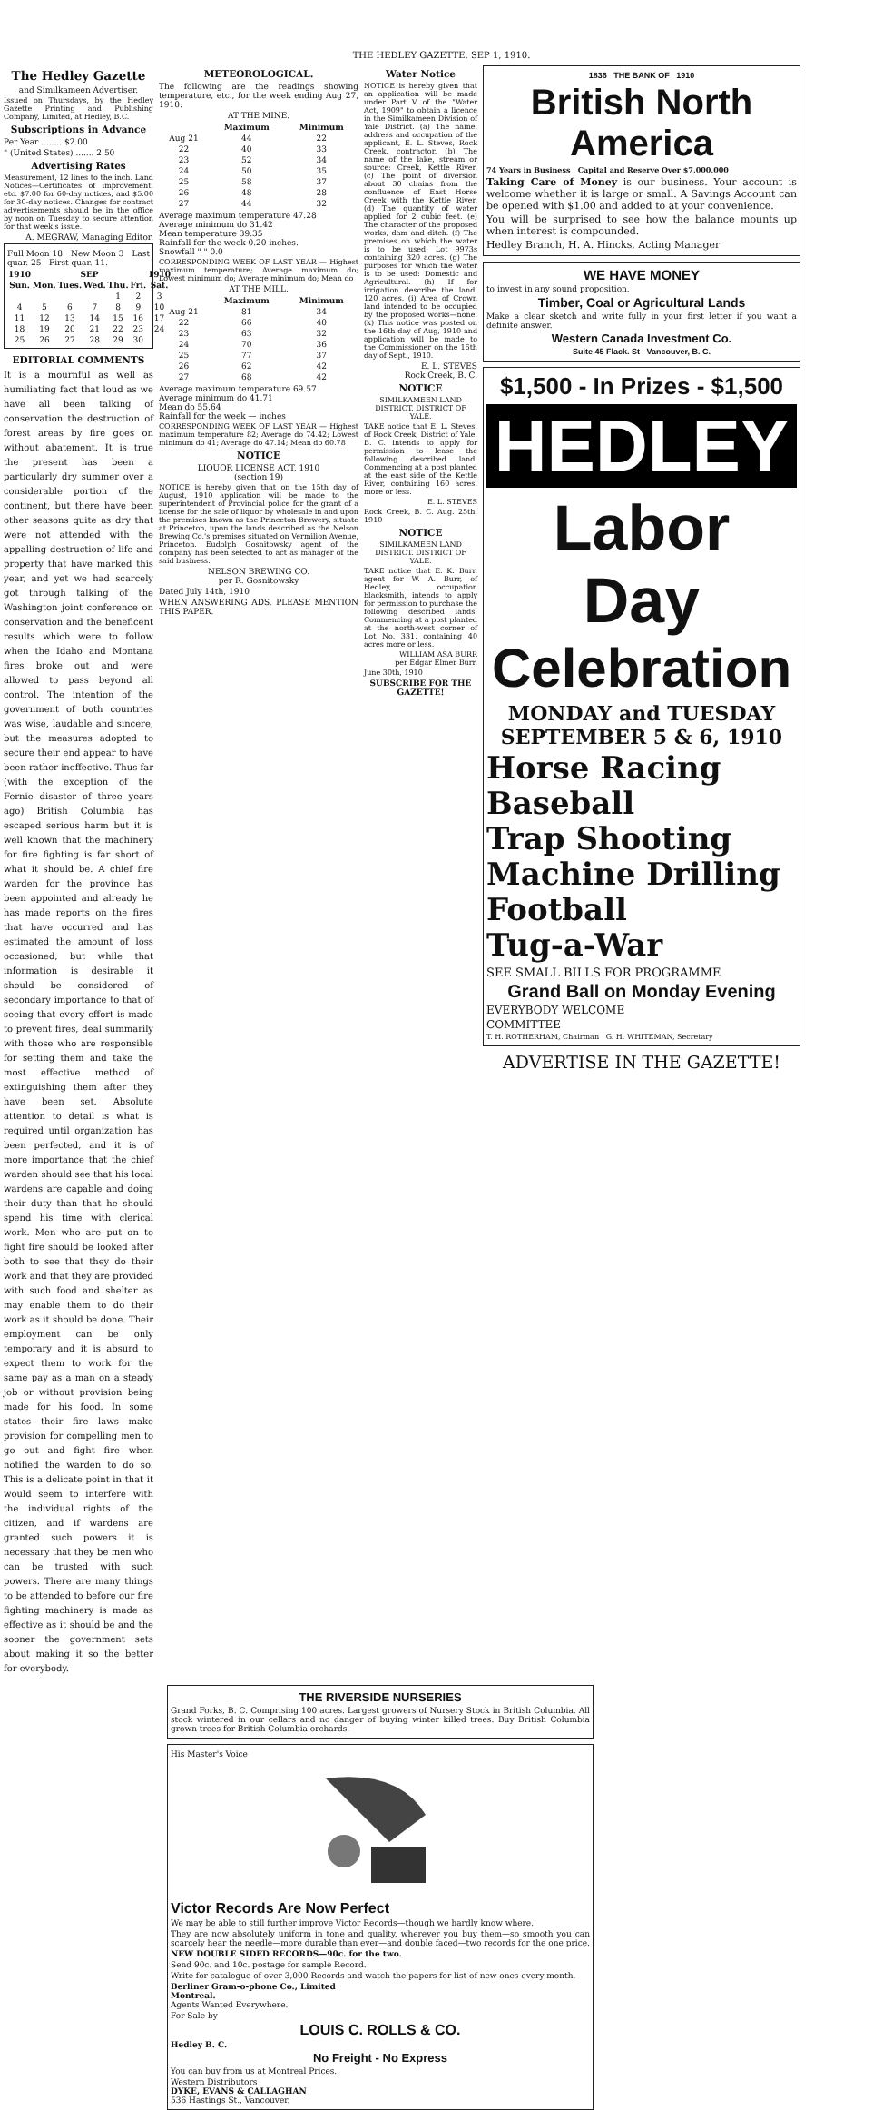THE HEDLEY GAZETTE, SEP 1, 1910.
The Hedley Gazette
and Similkameen Advertiser.
Issued on Thursdays, by the Hedley Gazette Printing and Publishing Company, Limited, at Hedley, B.C.
Subscriptions in Advance
Per Year ........ $2.00
" (United States) ....... 2.50
Advertising Rates
Measurement, 12 lines to the inch. Land Notices—Certificates of improvement, etc. $7.00 for 60-day notices, and $5.00 for 30-day notices. Changes for contract advertisements should be in the office by noon on Tuesday to secure attention for that week's issue.
A. MEGRAW, Managing Editor.
Full Moon 18 New Moon 3 Last quar. 25 First quar. 11.
| 1910 | SEP | | | | | 1910 |
| --- | --- | --- | --- | --- | --- | --- |
| Sun. | Mon. | Tues. | Wed. | Thu. | Fri. | Sat. |
| | | | | 1 | 2 | 3 |
| 4 | 5 | 6 | 7 | 8 | 9 | 10 |
| 11 | 12 | 13 | 14 | 15 | 16 | 17 |
| 18 | 19 | 20 | 21 | 22 | 23 | 24 |
| 25 | 26 | 27 | 28 | 29 | 30 | |
EDITORIAL COMMENTS
It is a mournful as well as humiliating fact that loud as we have all been talking of conservation the destruction of forest areas by fire goes on without abatement. It is true the present has been a particularly dry summer over a considerable portion of the continent, but there have been other seasons quite as dry that were not attended with the appalling destruction of life and property that have marked this year, and yet we had scarcely got through talking of the Washington joint conference on conservation and the beneficent results which were to follow when the Idaho and Montana fires broke out and were allowed to pass beyond all control. The intention of the government of both countries was wise, laudable and sincere, but the measures adopted to secure their end appear to have been rather ineffective. Thus far (with the exception of the Fernie disaster of three years ago) British Columbia has escaped serious harm but it is well known that the machinery for fire fighting is far short of what it should be. A chief fire warden for the province has been appointed and already he has made reports on the fires that have occurred and has estimated the amount of loss occasioned, but while that information is desirable it should be considered of secondary importance to that of seeing that every effort is made to prevent fires, deal summarily with those who are responsible for setting them and take the most effective method of extinguishing them after they have been set. Absolute attention to detail is what is required until organization has been perfected, and it is of more importance that the chief warden should see that his local wardens are capable and doing their duty than that he should spend his time with clerical work. Men who are put on to fight fire should be looked after both to see that they do their work and that they are provided with such food and shelter as may enable them to do their work as it should be done. Their employment can be only temporary and it is absurd to expect them to work for the same pay as a man on a steady job or without provision being made for his food. In some states their fire laws make provision for compelling men to go out and fight fire when notified the warden to do so. This is a delicate point in that it would seem to interfere with the individual rights of the citizen, and if wardens are granted such powers it is necessary that they be men who can be trusted with such powers. There are many things to be attended to before our fire fighting machinery is made as effective as it should be and the sooner the government sets about making it so the better for everybody.
METEOROLOGICAL.
The following are the readings showing temperature, etc., for the week ending Aug 27, 1910:
AT THE MINE.
| | Maximum | Minimum |
| --- | --- | --- |
| Aug 21 | 44 | 22 |
| 22 | 40 | 33 |
| 23 | 52 | 34 |
| 24 | 50 | 35 |
| 25 | 58 | 37 |
| 26 | 48 | 28 |
| 27 | 44 | 32 |
Average maximum temperature 47.28
Average minimum do 31.42
Mean temperature 39.35
Rainfall for the week 0.20 inches.
Snowfall " " 0.0
CORRESPONDING WEEK OF LAST YEAR — Highest maximum temperature; Average maximum do; Lowest minimum do; Average minimum do; Mean do
AT THE MILL.
| | Maximum | Minimum |
| --- | --- | --- |
| Aug 21 | 81 | 34 |
| 22 | 66 | 40 |
| 23 | 63 | 32 |
| 24 | 70 | 36 |
| 25 | 77 | 37 |
| 26 | 62 | 42 |
| 27 | 68 | 42 |
Average maximum temperature 69.57
Average minimum do 41.71
Mean do 55.64
Rainfall for the week — inches
CORRESPONDING WEEK OF LAST YEAR — Highest maximum temperature 82; Average do 74.42; Lowest minimum do 41; Average do 47.14; Mean do 60.78
NOTICE
LIQUOR LICENSE ACT, 1910
(section 19)
NOTICE is hereby given that on the 15th day of August, 1910 application will be made to the superintendent of Provincial police for the grant of a license for the sale of liquor by wholesale in and upon the premises known as the Princeton Brewery, situate at Princeton, upon the lands described as the Nelson Brewing Co.'s premises situated on Vermilion Avenue, Princeton. Eudolph Gosnitowsky agent of the company has been selected to act as manager of the said business.
NELSON BREWING CO.
per R. Gosnitowsky
Dated July 14th, 1910
WHEN ANSWERING ADS. PLEASE MENTION THIS PAPER.
Water Notice
NOTICE is hereby given that an application will be made under Part V of the "Water Act, 1909" to obtain a licence in the Similkameen Division of Yale District. (a) The name, address and occupation of the applicant, E. L. Steves, Rock Creek, contractor. (b) The name of the lake, stream or source: Creek, Kettle River. (c) The point of diversion about 30 chains from the confluence of East Horse Creek with the Kettle River. (d) The quantity of water applied for 2 cubic feet. (e) The character of the proposed works, dam and ditch. (f) The premises on which the water is to be used: Lot 9973s containing 320 acres. (g) The purposes for which the water is to be used: Domestic and Agricultural. (h) If for irrigation describe the land: 120 acres. (i) Area of Crown land intended to be occupied by the proposed works—none. (k) This notice was posted on the 16th day of Aug, 1910 and application will be made to the Commissioner on the 16th day of Sept., 1910.
E. L. STEVES
Rock Creek, B. C.
NOTICE
SIMILKAMEEN LAND DISTRICT. DISTRICT OF YALE.
TAKE notice that E. L. Steves, of Rock Creek, District of Yale, B. C. intends to apply for permission to lease the following described land: Commencing at a post planted at the east side of the Kettle River, containing 160 acres, more or less.
E. L. STEVES
Rock Creek, B. C. Aug. 25th, 1910
NOTICE
SIMILKAMEEN LAND DISTRICT. DISTRICT OF YALE.
TAKE notice that E. K. Burr, agent for W. A. Burr, of Hedley, occupation blacksmith, intends to apply for permission to purchase the following described lands: Commencing at a post planted at the north-west corner of Lot No. 331, containing 40 acres more or less.
WILLIAM ASA BURR
per Edgar Elmer Burr.
June 30th, 1910
SUBSCRIBE FOR THE GAZETTE!
1836 THE BANK OF 1910
British North America
74 Years in Business Capital and Reserve Over $7,000,000
Taking Care of Money is our business. Your account is welcome whether it is large or small. A Savings Account can be opened with $1.00 and added to at your convenience.
You will be surprised to see how the balance mounts up when interest is compounded.
Hedley Branch, H. A. Hincks, Acting Manager
WE HAVE MONEY
to invest in any sound proposition.
Timber, Coal or Agricultural Lands
Make a clear sketch and write fully in your first letter if you want a definite answer.
Western Canada Investment Co.
Suite 45 Flack. St Vancouver, B. C.
$1,500 - In Prizes - $1,500
HEDLEY
Labor Day
Celebration
MONDAY and TUESDAY
SEPTEMBER 5 & 6, 1910
Horse Racing
Baseball
Trap Shooting
Machine Drilling
Football
Tug-a-War
SEE SMALL BILLS FOR PROGRAMME
Grand Ball on Monday Evening
EVERYBODY WELCOME
COMMITTEE
T. H. ROTHERHAM, Chairman G. H. WHITEMAN, Secretary
ADVERTISE IN THE GAZETTE!
THE RIVERSIDE NURSERIES
Grand Forks, B. C. Comprising 100 acres. Largest growers of Nursery Stock in British Columbia. All stock wintered in our cellars and no danger of buying winter killed trees. Buy British Columbia grown trees for British Columbia orchards.
His Master's Voice
Victor Records Are Now Perfect
We may be able to still further improve Victor Records—though we hardly know where.
They are now absolutely uniform in tone and quality, wherever you buy them—so smooth you can scarcely hear the needle—more durable than ever—and double faced—two records for the one price.
NEW DOUBLE SIDED RECORDS—90c. for the two.
Send 90c. and 10c. postage for sample Record.
Write for catalogue of over 3,000 Records and watch the papers for list of new ones every month.
Berliner Gram-o-phone Co., Limited
Montreal.
Agents Wanted Everywhere.
For Sale by
LOUIS C. ROLLS & CO.
Hedley B. C.
No Freight - No Express
You can buy from us at Montreal Prices.
Western Distributors
DYKE, EVANS & CALLAGHAN
536 Hastings St., Vancouver.